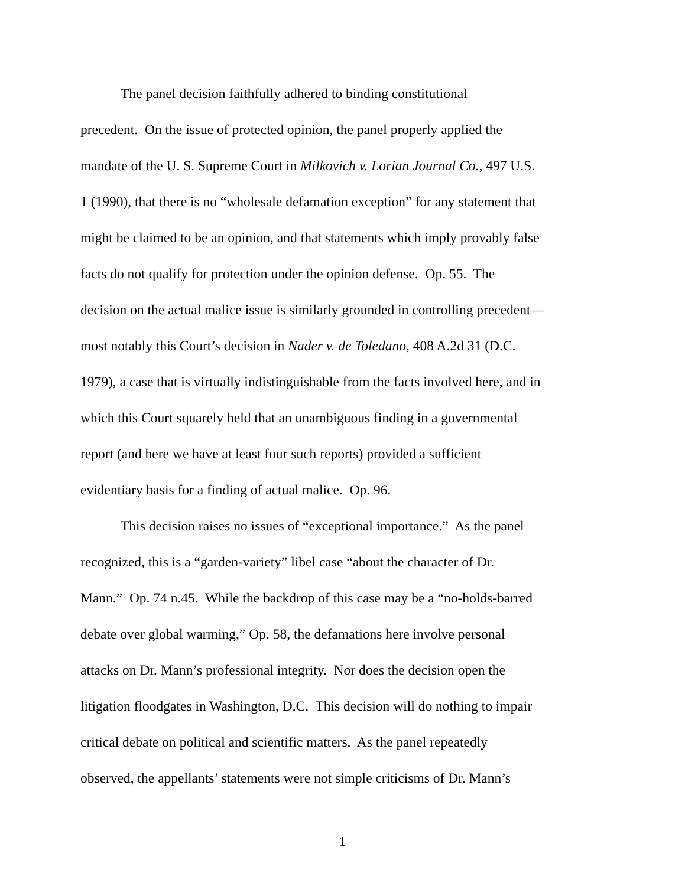The panel decision faithfully adhered to binding constitutional
precedent. On the issue of protected opinion, the panel properly applied the
mandate of the U. S. Supreme Court in Milkovich v. Lorian Journal Co., 497 U.S.
1 (1990), that there is no “wholesale defamation exception” for any statement that
might be claimed to be an opinion, and that statements which imply provably false
facts do not qualify for protection under the opinion defense. Op. 55. The
decision on the actual malice issue is similarly grounded in controlling precedent—
most notably this Court’s decision in Nader v. de Toledano, 408 A.2d 31 (D.C.
1979), a case that is virtually indistinguishable from the facts involved here, and in
which this Court squarely held that an unambiguous finding in a governmental
report (and here we have at least four such reports) provided a sufficient
evidentiary basis for a finding of actual malice. Op. 96.
This decision raises no issues of “exceptional importance.” As the panel
recognized, this is a “garden-variety” libel case “about the character of Dr.
Mann.” Op. 74 n.45. While the backdrop of this case may be a “no-holds-barred
debate over global warming,” Op. 58, the defamations here involve personal
attacks on Dr. Mann’s professional integrity. Nor does the decision open the
litigation floodgates in Washington, D.C. This decision will do nothing to impair
critical debate on political and scientific matters. As the panel repeatedly
observed, the appellants’ statements were not simple criticisms of Dr. Mann’s
1